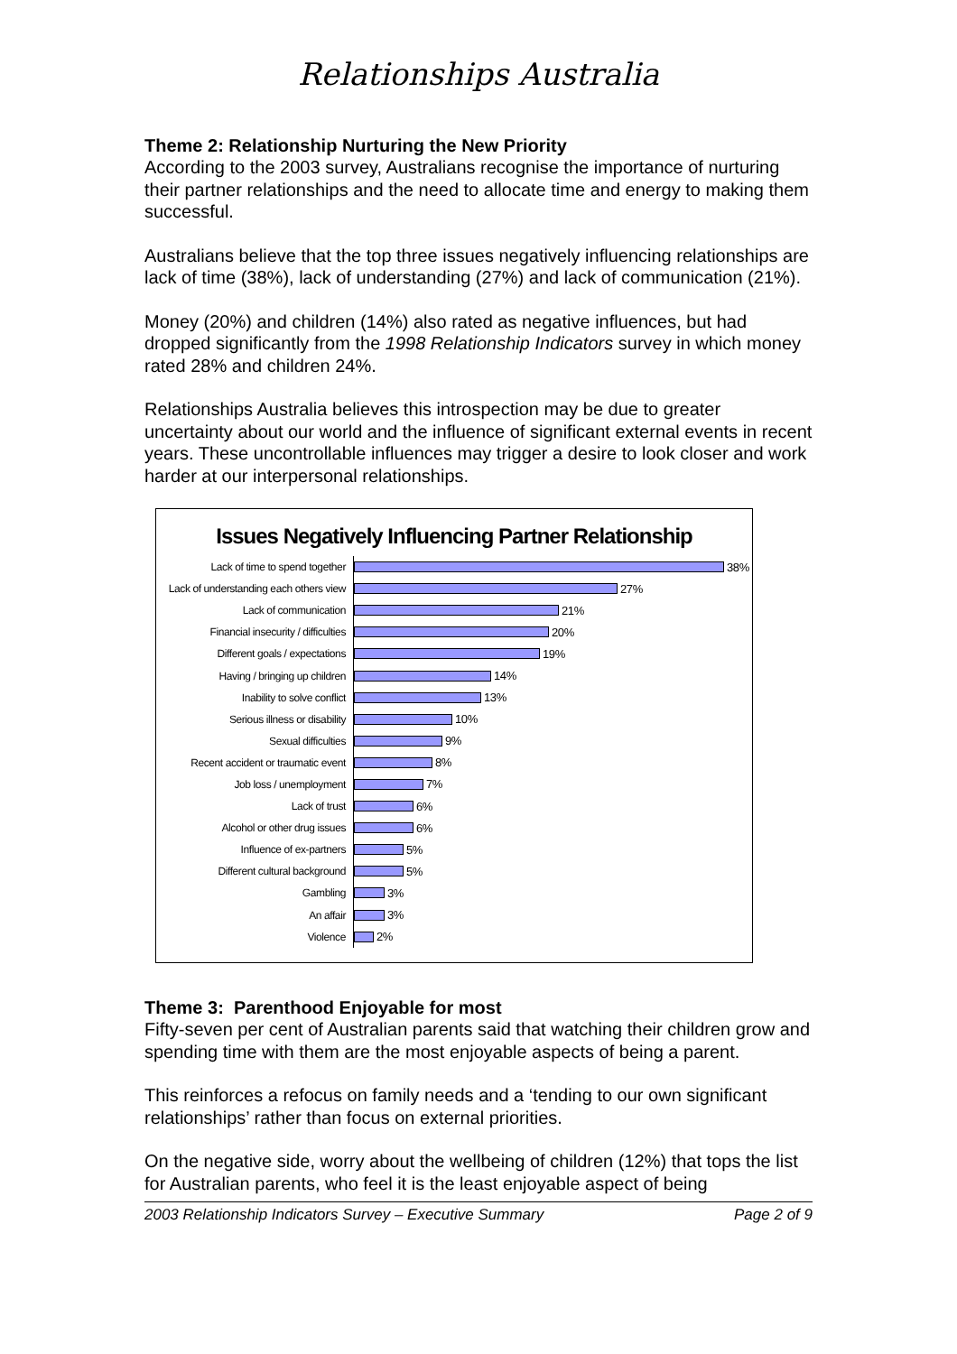Relationships Australia
Theme 2: Relationship Nurturing the New Priority
According to the 2003 survey, Australians recognise the importance of nurturing their partner relationships and the need to allocate time and energy to making them successful.
Australians believe that the top three issues negatively influencing relationships are lack of time (38%), lack of understanding (27%) and lack of communication (21%).
Money (20%) and children (14%) also rated as negative influences, but had dropped significantly from the 1998 Relationship Indicators survey in which money rated 28% and children 24%.
Relationships Australia believes this introspection may be due to greater uncertainty about our world and the influence of significant external events in recent years. These uncontrollable influences may trigger a desire to look closer and work harder at our interpersonal relationships.
Issues Negatively Influencing Partner Relationship
Lack of time to spend together 38%
Lack of understanding each others view 27%
Lack of communication 21%
Financial insecurity / difficulties 20%
Different goals / expectations 19%
Having / bringing up children 14%
Inability to solve conflict 13%
Serious illness or disability 10%
Sexual difficulties 9%
Recent accident or traumatic event 8%
Job loss / unemployment 7%
Lack of trust 6%
Alcohol or other drug issues 6%
Influence of ex-partners 5%
Different cultural background 5%
Gambling 3%
An affair 3%
Violence 2%
Theme 3: Parenthood Enjoyable for most
Fifty-seven per cent of Australian parents said that watching their children grow and spending time with them are the most enjoyable aspects of being a parent.
This reinforces a refocus on family needs and a ‘tending to our own significant relationships’ rather than focus on external priorities.
On the negative side, worry about the wellbeing of children (12%) that tops the list for Australian parents, who feel it is the least enjoyable aspect of being
2003 Relationship Indicators Survey – Executive Summary Page 2 of 9